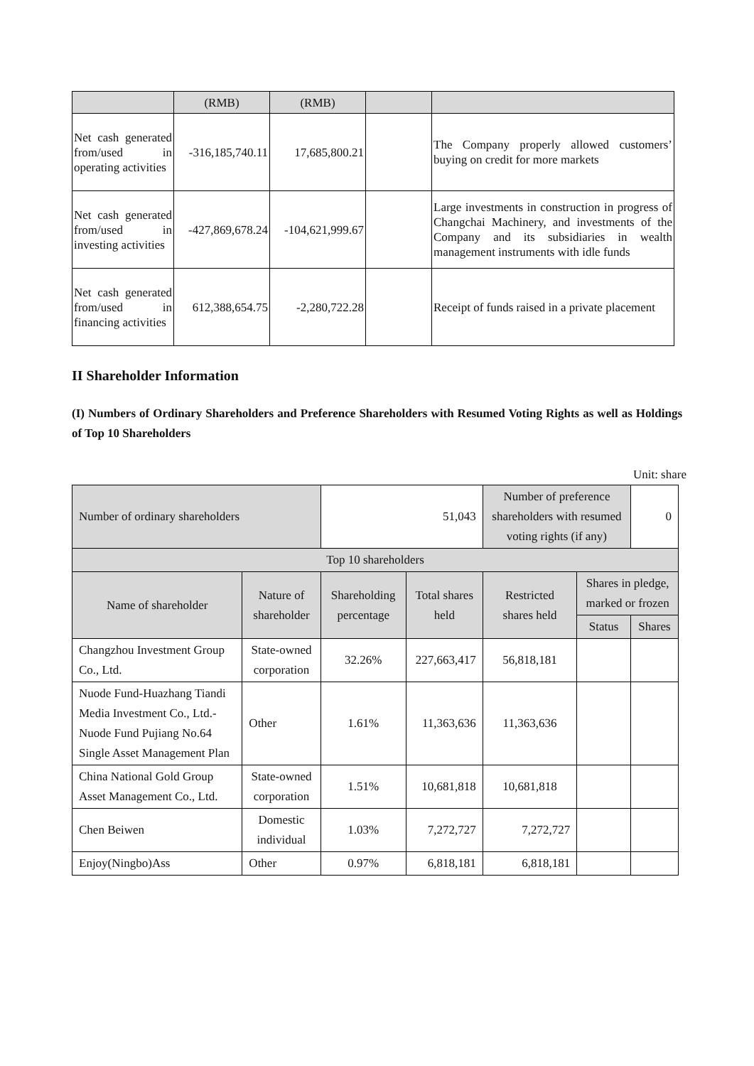| | (RMB) | (RMB) | | |
| Net cash generated from/used in operating activities | -316,185,740.11 | 17,685,800.21 | | The Company properly allowed customers’ buying on credit for more markets |
| Net cash generated from/used in investing activities | -427,869,678.24 | -104,621,999.67 | | Large investments in construction in progress of Changchai Machinery, and investments of the Company and its subsidiaries in wealth management instruments with idle funds |
| Net cash generated from/used in financing activities | 612,388,654.75 | -2,280,722.28 | | Receipt of funds raised in a private placement |
II Shareholder Information
(I) Numbers of Ordinary Shareholders and Preference Shareholders with Resumed Voting Rights as well as Holdings of Top 10 Shareholders
Unit: share
| Number of ordinary shareholders | | 51,043 | | Number of preference shareholders with resumed voting rights (if any) | | 0 |
| Top 10 shareholders | | | | | | |
| Name of shareholder | Nature of shareholder | Shareholding percentage | Total shares held | Restricted shares held | Shares in pledge, marked or frozen | |
| | | | | | Status | Shares |
| Changzhou Investment Group Co., Ltd. | State-owned corporation | 32.26% | 227,663,417 | 56,818,181 | | |
| Nuode Fund-Huazhang Tiandi Media Investment Co., Ltd.-Nuode Fund Pujiang No.64 Single Asset Management Plan | Other | 1.61% | 11,363,636 | 11,363,636 | | |
| China National Gold Group Asset Management Co., Ltd. | State-owned corporation | 1.51% | 10,681,818 | 10,681,818 | | |
| Chen Beiwen | Domestic individual | 1.03% | 7,272,727 | 7,272,727 | | |
| Enjoy(Ningbo)Ass | Other | 0.97% | 6,818,181 | 6,818,181 | | |